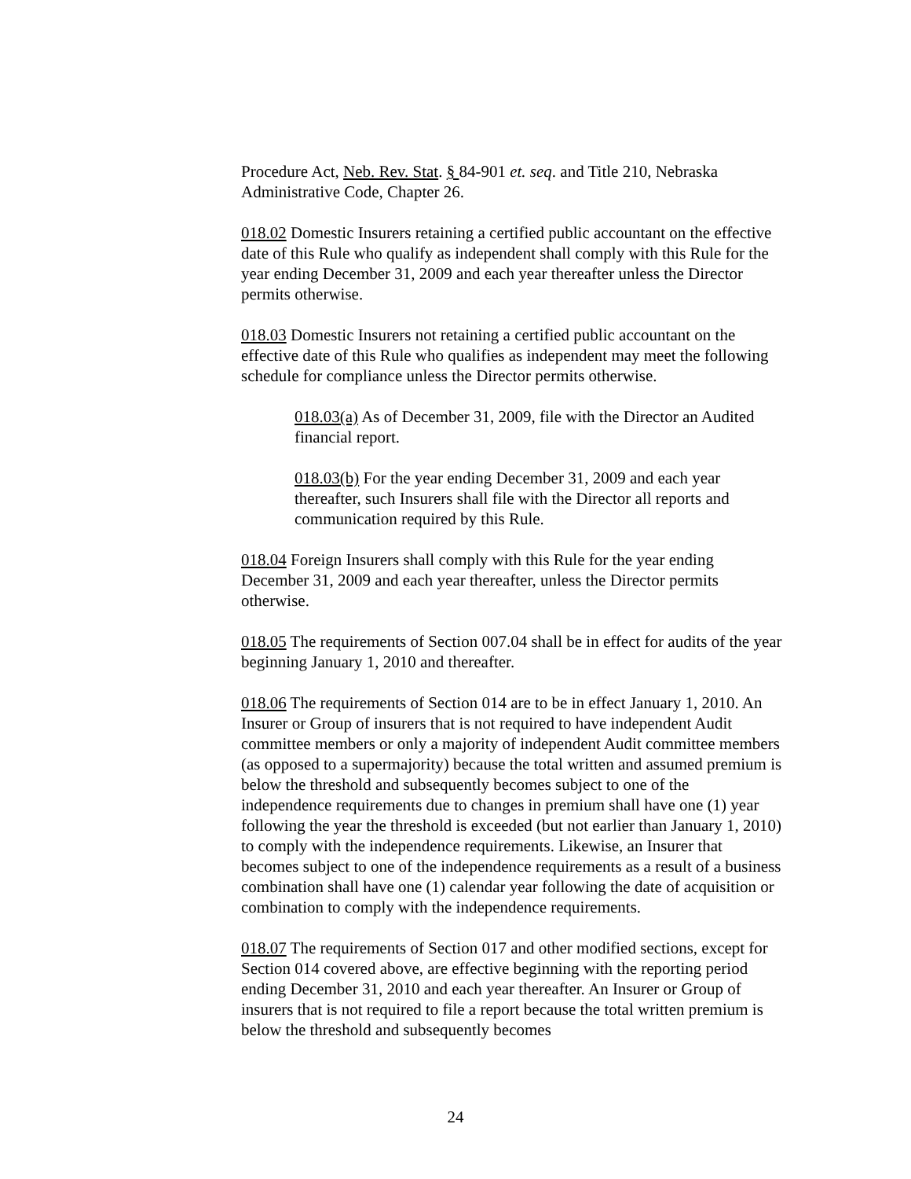Procedure Act, Neb. Rev. Stat. § 84-901 et. seq. and Title 210, Nebraska Administrative Code, Chapter 26.
018.02 Domestic Insurers retaining a certified public accountant on the effective date of this Rule who qualify as independent shall comply with this Rule for the year ending December 31, 2009 and each year thereafter unless the Director permits otherwise.
018.03 Domestic Insurers not retaining a certified public accountant on the effective date of this Rule who qualifies as independent may meet the following schedule for compliance unless the Director permits otherwise.
018.03(a) As of December 31, 2009, file with the Director an Audited financial report.
018.03(b) For the year ending December 31, 2009 and each year thereafter, such Insurers shall file with the Director all reports and communication required by this Rule.
018.04 Foreign Insurers shall comply with this Rule for the year ending December 31, 2009 and each year thereafter, unless the Director permits otherwise.
018.05 The requirements of Section 007.04 shall be in effect for audits of the year beginning January 1, 2010 and thereafter.
018.06 The requirements of Section 014 are to be in effect January 1, 2010. An Insurer or Group of insurers that is not required to have independent Audit committee members or only a majority of independent Audit committee members (as opposed to a supermajority) because the total written and assumed premium is below the threshold and subsequently becomes subject to one of the independence requirements due to changes in premium shall have one (1) year following the year the threshold is exceeded (but not earlier than January 1, 2010) to comply with the independence requirements. Likewise, an Insurer that becomes subject to one of the independence requirements as a result of a business combination shall have one (1) calendar year following the date of acquisition or combination to comply with the independence requirements.
018.07 The requirements of Section 017 and other modified sections, except for Section 014 covered above, are effective beginning with the reporting period ending December 31, 2010 and each year thereafter. An Insurer or Group of insurers that is not required to file a report because the total written premium is below the threshold and subsequently becomes
24